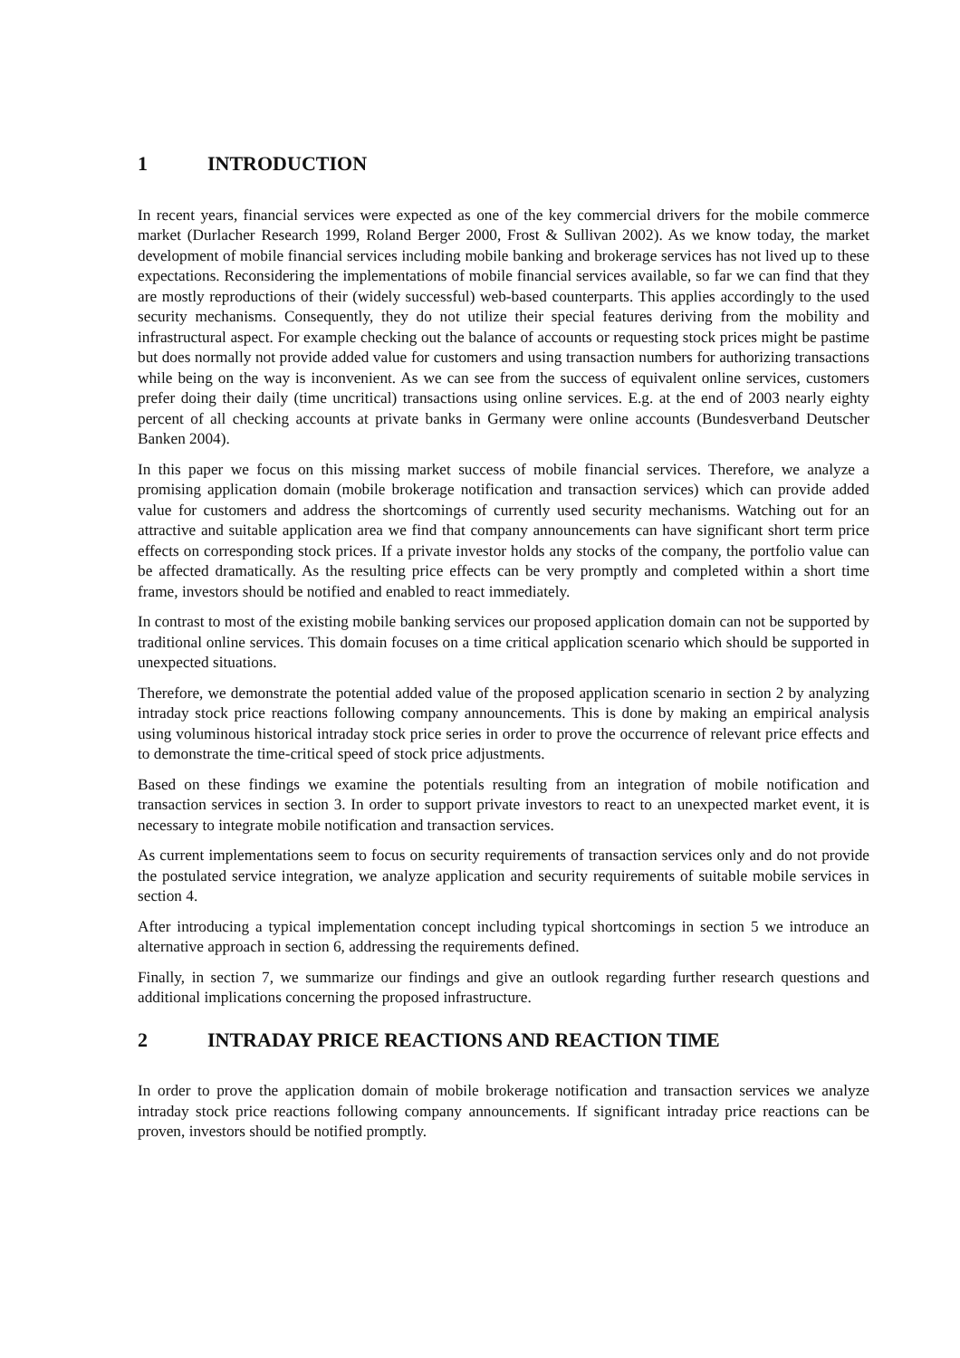1 INTRODUCTION
In recent years, financial services were expected as one of the key commercial drivers for the mobile commerce market (Durlacher Research 1999, Roland Berger 2000, Frost & Sullivan 2002). As we know today, the market development of mobile financial services including mobile banking and brokerage services has not lived up to these expectations. Reconsidering the implementations of mobile financial services available, so far we can find that they are mostly reproductions of their (widely successful) web-based counterparts. This applies accordingly to the used security mechanisms. Consequently, they do not utilize their special features deriving from the mobility and infrastructural aspect. For example checking out the balance of accounts or requesting stock prices might be pastime but does normally not provide added value for customers and using transaction numbers for authorizing transactions while being on the way is inconvenient. As we can see from the success of equivalent online services, customers prefer doing their daily (time uncritical) transactions using online services. E.g. at the end of 2003 nearly eighty percent of all checking accounts at private banks in Germany were online accounts (Bundesverband Deutscher Banken 2004).
In this paper we focus on this missing market success of mobile financial services. Therefore, we analyze a promising application domain (mobile brokerage notification and transaction services) which can provide added value for customers and address the shortcomings of currently used security mechanisms. Watching out for an attractive and suitable application area we find that company announcements can have significant short term price effects on corresponding stock prices. If a private investor holds any stocks of the company, the portfolio value can be affected dramatically. As the resulting price effects can be very promptly and completed within a short time frame, investors should be notified and enabled to react immediately.
In contrast to most of the existing mobile banking services our proposed application domain can not be supported by traditional online services. This domain focuses on a time critical application scenario which should be supported in unexpected situations.
Therefore, we demonstrate the potential added value of the proposed application scenario in section 2 by analyzing intraday stock price reactions following company announcements. This is done by making an empirical analysis using voluminous historical intraday stock price series in order to prove the occurrence of relevant price effects and to demonstrate the time-critical speed of stock price adjustments.
Based on these findings we examine the potentials resulting from an integration of mobile notification and transaction services in section 3. In order to support private investors to react to an unexpected market event, it is necessary to integrate mobile notification and transaction services.
As current implementations seem to focus on security requirements of transaction services only and do not provide the postulated service integration, we analyze application and security requirements of suitable mobile services in section 4.
After introducing a typical implementation concept including typical shortcomings in section 5 we introduce an alternative approach in section 6, addressing the requirements defined.
Finally, in section 7, we summarize our findings and give an outlook regarding further research questions and additional implications concerning the proposed infrastructure.
2 INTRADAY PRICE REACTIONS AND REACTION TIME
In order to prove the application domain of mobile brokerage notification and transaction services we analyze intraday stock price reactions following company announcements. If significant intraday price reactions can be proven, investors should be notified promptly.